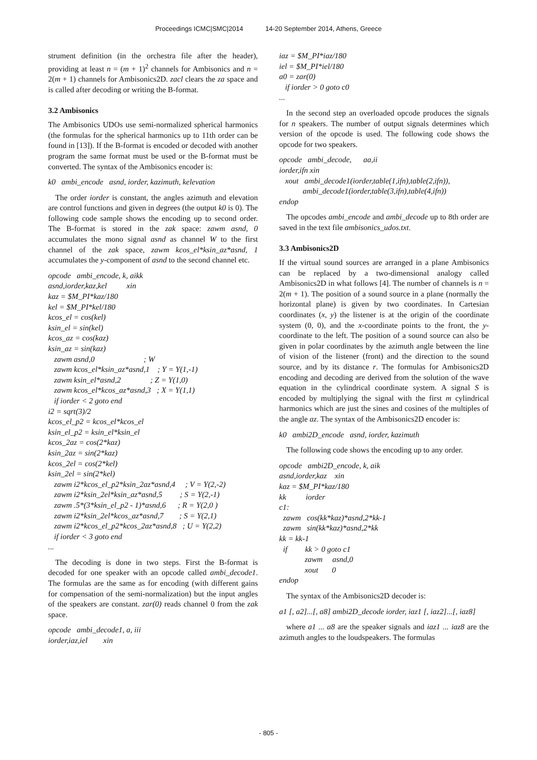Proceedings ICMC|SMC|2014 14-20 September 2014, Athens, Greece
strument definition (in the orchestra file after the header), providing at least n = (m + 1)<sup>2</sup> channels for Ambisonics and n = 2(m + 1) channels for Ambisonics2D. zacl clears the za space and is called after decoding or writing the B-format.
3.2 Ambisonics
The Ambisonics UDOs use semi-normalized spherical harmonics (the formulas for the spherical harmonics up to 11th order can be found in [13]). If the B-format is encoded or decoded with another program the same format must be used or the B-format must be converted. The syntax of the Ambisonics encoder is:
k0 ambi_encode asnd, iorder, kazimuth, kelevation
The order iorder is constant, the angles azimuth and elevation are control functions and given in degrees (the output k0 is 0). The following code sample shows the encoding up to second order. The B-format is stored in the zak space: zawm asnd, 0 accumulates the mono signal asnd as channel W to the first channel of the zak space, zawm kcos_el*ksin_az*asnd, 1 accumulates the y-component of asnd to the second channel etc.
opcode ambi_encode, k, aikk asnd,iorder,kaz,kel xin kaz = $M_PI*kaz/180 kel = $M_PI*kel/180 kcos_el = cos(kel) ksin_el = sin(kel) kcos_az = cos(kaz) ksin_az = sin(kaz) zawm asnd,0 ; W zawm kcos_el*ksin_az*asnd,1 ; Y = Y(1,-1) zawm ksin_el*asnd,2 ; Z = Y(1,0) zawm kcos_el*kcos_az*asnd,3 ; X = Y(1,1) if iorder < 2 goto end i2 = sqrt(3)/2 kcos_el_p2 = kcos_el*kcos_el ksin_el_p2 = ksin_el*ksin_el kcos_2az = cos(2*kaz) ksin_2az = sin(2*kaz) kcos_2el = cos(2*kel) ksin_2el = sin(2*kel) zawm i2*kcos_el_p2*ksin_2az*asnd,4 ; V = Y(2,-2) zawm i2*ksin_2el*ksin_az*asnd,5 ; S = Y(2,-1) zawm .5*(3*ksin_el_p2 - 1)*asnd,6 ; R = Y(2,0 ) zawm i2*ksin_2el*kcos_az*asnd,7 ; S = Y(2,1) zawm i2*kcos_el_p2*kcos_2az*asnd,8 ; U = Y(2,2) if iorder < 3 goto end ...
The decoding is done in two steps. First the B-format is decoded for one speaker with an opcode called ambi_decode1. The formulas are the same as for encoding (with different gains for compensation of the semi-normalization) but the input angles of the speakers are constant. zar(0) reads channel 0 from the zak space.
opcode ambi_decode1, a, iii iorder,iaz,iel xin
iaz = $M_PI*iaz/180 iel = $M_PI*iel/180 a0 = zar(0) if iorder > 0 goto c0 ...
In the second step an overloaded opcode produces the signals for n speakers. The number of output signals determines which version of the opcode is used. The following code shows the opcode for two speakers.
opcode ambi_decode, aa,ii iorder,ifn xin xout ambi_decode1(iorder,table(1,ifn),table(2,ifn)), ambi_decode1(iorder,table(3,ifn),table(4,ifn)) endop
The opcodes ambi_encode and ambi_decode up to 8th order are saved in the text file ambisonics_udos.txt.
3.3 Ambisonics2D
If the virtual sound sources are arranged in a plane Ambisonics can be replaced by a two-dimensional analogy called Ambisonics2D in what follows [4]. The number of channels is n = 2(m + 1). The position of a sound source in a plane (normally the horizontal plane) is given by two coordinates. In Cartesian coordinates (x, y) the listener is at the origin of the coordinate system (0, 0), and the x-coordinate points to the front, the y-coordinate to the left. The position of a sound source can also be given in polar coordinates by the azimuth angle between the line of vision of the listener (front) and the direction to the sound source, and by its distance r. The formulas for Ambisonics2D encoding and decoding are derived from the solution of the wave equation in the cylindrical coordinate system. A signal S is encoded by multiplying the signal with the first m cylindrical harmonics which are just the sines and cosines of the multiples of the angle az. The syntax of the Ambisonics2D encoder is:
k0 ambi2D_encode asnd, iorder, kazimuth
The following code shows the encoding up to any order.
opcode ambi2D_encode, k, aik asnd,iorder,kaz xin kaz = $M_PI*kaz/180 kk iorder c1: zawm cos(kk*kaz)*asnd,2*kk-1 zawm sin(kk*kaz)*asnd,2*kk kk = kk-1 if kk > 0 goto c1 zawm asnd,0 xout 0 endop
The syntax of the Ambisonics2D decoder is:
a1 [, a2]...[, a8] ambi2D_decode iorder, iaz1 [, iaz2]...[, iaz8]
where a1 ... a8 are the speaker signals and iaz1 ... iaz8 are the azimuth angles to the loudspeakers. The formulas
- 805 -